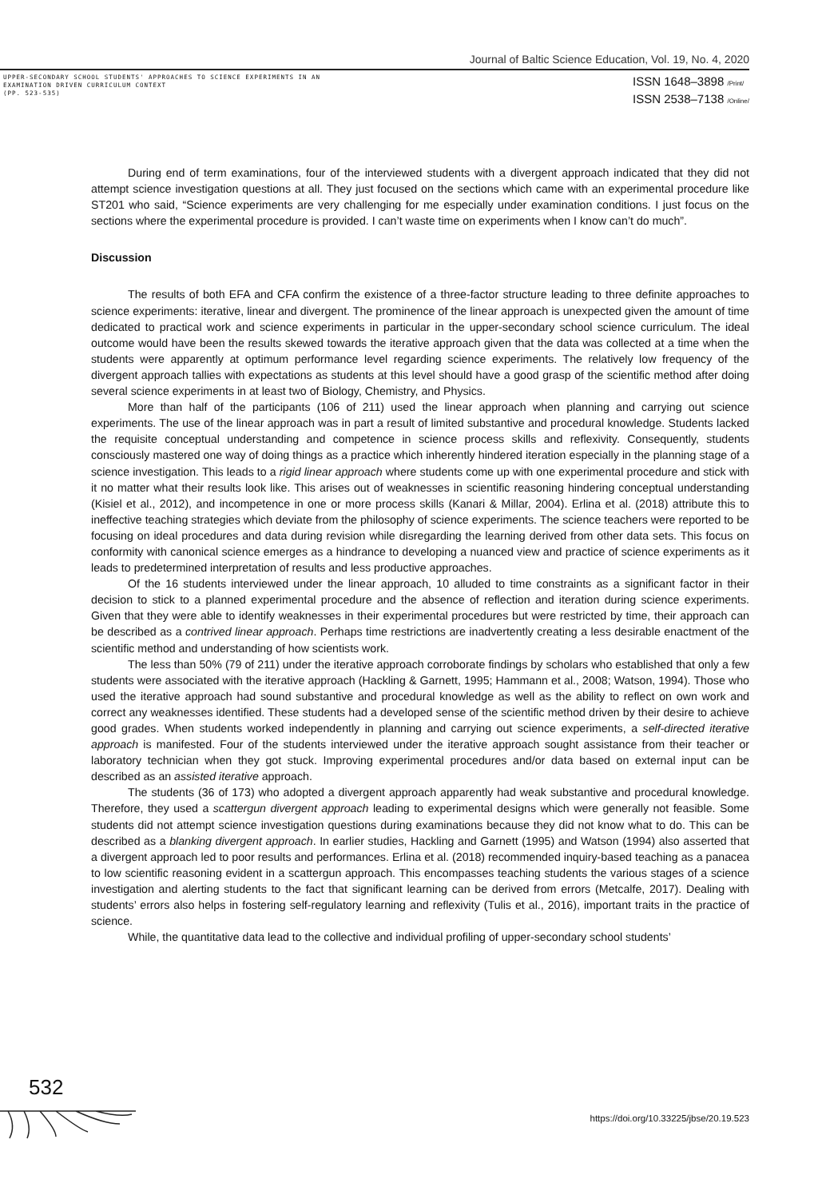Journal of Baltic Science Education, Vol. 19, No. 4, 2020
UPPER-SECONDARY SCHOOL STUDENTS' APPROACHES TO SCIENCE EXPERIMENTS IN AN
EXAMINATION DRIVEN CURRICULUM CONTEXT
(PP. 523-535)
ISSN 1648–3898 /Print/
ISSN 2538–7138 /Online/
During end of term examinations, four of the interviewed students with a divergent approach indicated that they did not attempt science investigation questions at all. They just focused on the sections which came with an experimental procedure like ST201 who said, “Science experiments are very challenging for me especially under examination conditions. I just focus on the sections where the experimental procedure is provided. I can’t waste time on experiments when I know can’t do much”.
Discussion
The results of both EFA and CFA confirm the existence of a three-factor structure leading to three definite approaches to science experiments: iterative, linear and divergent. The prominence of the linear approach is unexpected given the amount of time dedicated to practical work and science experiments in particular in the upper-secondary school science curriculum. The ideal outcome would have been the results skewed towards the iterative approach given that the data was collected at a time when the students were apparently at optimum performance level regarding science experiments. The relatively low frequency of the divergent approach tallies with expectations as students at this level should have a good grasp of the scientific method after doing several science experiments in at least two of Biology, Chemistry, and Physics.
More than half of the participants (106 of 211) used the linear approach when planning and carrying out science experiments. The use of the linear approach was in part a result of limited substantive and procedural knowledge. Students lacked the requisite conceptual understanding and competence in science process skills and reflexivity. Consequently, students consciously mastered one way of doing things as a practice which inherently hindered iteration especially in the planning stage of a science investigation. This leads to a rigid linear approach where students come up with one experimental procedure and stick with it no matter what their results look like. This arises out of weaknesses in scientific reasoning hindering conceptual understanding (Kisiel et al., 2012), and incompetence in one or more process skills (Kanari & Millar, 2004). Erlina et al. (2018) attribute this to ineffective teaching strategies which deviate from the philosophy of science experiments. The science teachers were reported to be focusing on ideal procedures and data during revision while disregarding the learning derived from other data sets. This focus on conformity with canonical science emerges as a hindrance to developing a nuanced view and practice of science experiments as it leads to predetermined interpretation of results and less productive approaches.
Of the 16 students interviewed under the linear approach, 10 alluded to time constraints as a significant factor in their decision to stick to a planned experimental procedure and the absence of reflection and iteration during science experiments. Given that they were able to identify weaknesses in their experimental procedures but were restricted by time, their approach can be described as a contrived linear approach. Perhaps time restrictions are inadvertently creating a less desirable enactment of the scientific method and understanding of how scientists work.
The less than 50% (79 of 211) under the iterative approach corroborate findings by scholars who established that only a few students were associated with the iterative approach (Hackling & Garnett, 1995; Hammann et al., 2008; Watson, 1994). Those who used the iterative approach had sound substantive and procedural knowledge as well as the ability to reflect on own work and correct any weaknesses identified. These students had a developed sense of the scientific method driven by their desire to achieve good grades. When students worked independently in planning and carrying out science experiments, a self-directed iterative approach is manifested. Four of the students interviewed under the iterative approach sought assistance from their teacher or laboratory technician when they got stuck. Improving experimental procedures and/or data based on external input can be described as an assisted iterative approach.
The students (36 of 173) who adopted a divergent approach apparently had weak substantive and procedural knowledge. Therefore, they used a scattergun divergent approach leading to experimental designs which were generally not feasible. Some students did not attempt science investigation questions during examinations because they did not know what to do. This can be described as a blanking divergent approach. In earlier studies, Hackling and Garnett (1995) and Watson (1994) also asserted that a divergent approach led to poor results and performances. Erlina et al. (2018) recommended inquiry-based teaching as a panacea to low scientific reasoning evident in a scattergun approach. This encompasses teaching students the various stages of a science investigation and alerting students to the fact that significant learning can be derived from errors (Metcalfe, 2017). Dealing with students’ errors also helps in fostering self-regulatory learning and reflexivity (Tulis et al., 2016), important traits in the practice of science.
While, the quantitative data lead to the collective and individual profiling of upper-secondary school students’
532
https://doi.org/10.33225/jbse/20.19.523